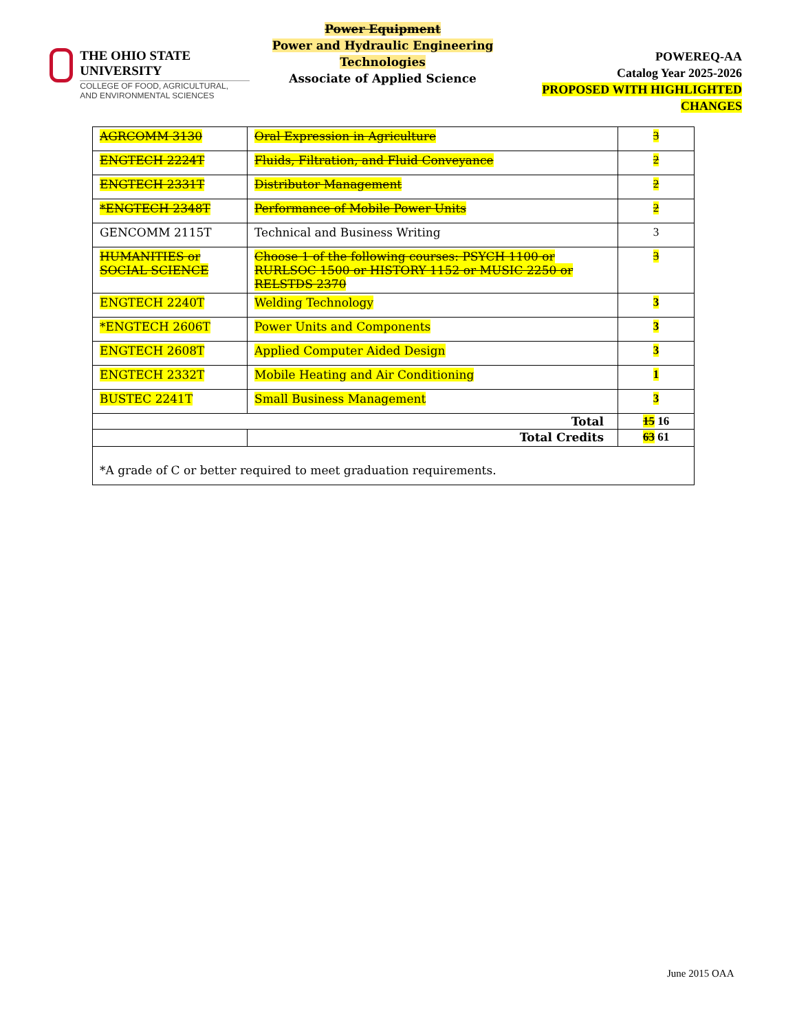THE OHIO STATE UNIVERSITY
COLLEGE OF FOOD, AGRICULTURAL,
AND ENVIRONMENTAL SCIENCES
Power Equipment
Power and Hydraulic Engineering Technologies
Associate of Applied Science
POWEREQ-AA
Catalog Year 2025-2026
PROPOSED WITH HIGHLIGHTED CHANGES
| AGRCOMM 3130 | Oral Expression in Agriculture | 3 |
| ENGTECH 2224T | Fluids, Filtration, and Fluid Conveyance | 2 |
| ENGTECH 2331T | Distributor Management | 2 |
| *ENGTECH 2348T | Performance of Mobile Power Units | 2 |
| GENCOMM 2115T | Technical and Business Writing | 3 |
| HUMANITIES or SOCIAL SCIENCE | Choose 1 of the following courses: PSYCH 1100 or RURLSOC 1500 or HISTORY 1152 or MUSIC 2250 or RELSTDS 2370 | 3 |
| ENGTECH 2240T | Welding Technology | 3 |
| *ENGTECH 2606T | Power Units and Components | 3 |
| ENGTECH 2608T | Applied Computer Aided Design | 3 |
| ENGTECH 2332T | Mobile Heating and Air Conditioning | 1 |
| BUSTEC 2241T | Small Business Management | 3 |
| Total | | 15 16 |
| | Total Credits | 63 61 |
| *A grade of C or better required to meet graduation requirements. | | |
June 2015 OAA